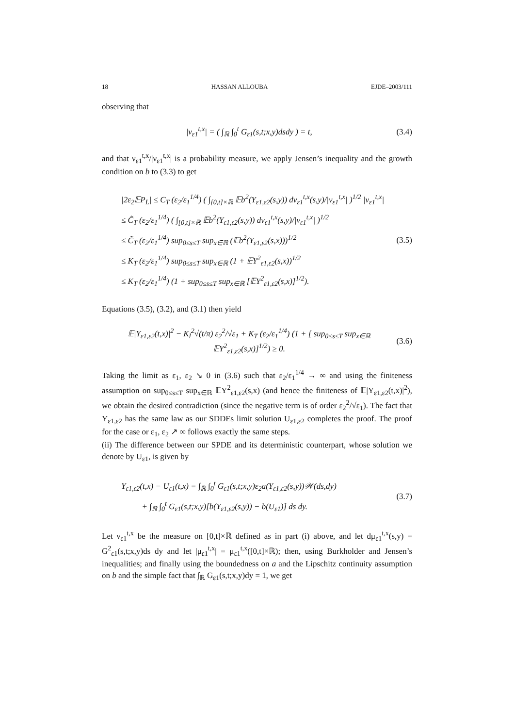18 HASSAN ALLOUBA EJDE–2003/111
observing that
|ν<sub>ε1</sub><sup>t,x</sup>| = ( ∫<sub>ℝ</sub> ∫<sub>0</sub><sup>t</sup> G<sub>ε1</sub>(s,t;x,y)dsdy ) = t,
(3.4)
and that ν<sub>ε1</sub><sup>t,x</sup>/|ν<sub>ε1</sub><sup>t,x</sup>| is a probability measure, we apply Jensen’s inequality and the growth condition on b to (3.3) to get
|2ε<sub>2</sub>𝔼P<sub>L</sub>| ≤ C<sub>T</sub> (ε<sub>2</sub>/ε<sub>1</sub><sup>1/4</sup>) ( ∫<sub>[0,t]×ℝ</sub> 𝔼b<sup>2</sup>(Y<sub>ε1,ε2</sub>(s,y)) dν<sub>ε1</sub><sup>t,x</sup>(s,y)/|ν<sub>ε1</sub><sup>t,x</sup>| )<sup>1/2</sup> |ν<sub>ε1</sub><sup>t,x</sup>|
≤ C̃<sub>T</sub> (ε<sub>2</sub>/ε<sub>1</sub><sup>1/4</sup>) ( ∫<sub>[0,t]×ℝ</sub> 𝔼b<sup>2</sup>(Y<sub>ε1,ε2</sub>(s,y)) dν<sub>ε1</sub><sup>t,x</sup>(s,y)/|ν<sub>ε1</sub><sup>t,x</sup>| )<sup>1/2</sup>
≤ C̃<sub>T</sub> (ε<sub>2</sub>/ε<sub>1</sub><sup>1/4</sup>) sup<sub>0≤s≤T</sub> sup<sub>x∈ℝ</sub> (𝔼b<sup>2</sup>(Y<sub>ε1,ε2</sub>(s,x)))<sup>1/2</sup>
≤ K<sub>T</sub> (ε<sub>2</sub>/ε<sub>1</sub><sup>1/4</sup>) sup<sub>0≤s≤T</sub> sup<sub>x∈ℝ</sub> (1 + 𝔼Y<sup>2</sup><sub>ε1,ε2</sub>(s,x))<sup>1/2</sup>
≤ K<sub>T</sub> (ε<sub>2</sub>/ε<sub>1</sub><sup>1/4</sup>) (1 + sup<sub>0≤s≤T</sub> sup<sub>x∈ℝ</sub> [𝔼Y<sup>2</sup><sub>ε1,ε2</sub>(s,x)]<sup>1/2</sup>).
(3.5)
Equations (3.5), (3.2), and (3.1) then yield
𝔼|Y<sub>ε1,ε2</sub>(t,x)|<sup>2</sup> − K<sub>l</sub><sup>2</sup>√(t/π) ε<sub>2</sub><sup>2</sup>/√ε<sub>1</sub> + K<sub>T</sub> (ε<sub>2</sub>/ε<sub>1</sub><sup>1/4</sup>) (1 + [ sup<sub>0≤s≤T</sub> sup<sub>x∈ℝ</sub> 𝔼Y<sup>2</sup><sub>ε1,ε2</sub>(s,x)]<sup>1/2</sup>) ≥ 0.
(3.6)
Taking the limit as ε<sub>1</sub>, ε<sub>2</sub> ↘ 0 in (3.6) such that ε<sub>2</sub>/ε<sub>1</sub><sup>1/4</sup> → ∞ and using the finiteness assumption on sup<sub>0≤s≤T</sub> sup<sub>x∈ℝ</sub> 𝔼Y<sup>2</sup><sub>ε1,ε2</sub>(s,x) (and hence the finiteness of 𝔼|Y<sub>ε1,ε2</sub>(t,x)|<sup>2</sup>), we obtain the desired contradiction (since the negative term is of order ε<sub>2</sub><sup>2</sup>/√ε<sub>1</sub>). The fact that Y<sub>ε1,ε2</sub> has the same law as our SDDEs limit solution U<sub>ε1,ε2</sub> completes the proof. The proof for the case or ε<sub>1</sub>, ε<sub>2</sub> ↗ ∞ follows exactly the same steps.
(ii) The difference between our SPDE and its deterministic counterpart, whose solution we denote by U<sub>ε1</sub>, is given by
Y<sub>ε1,ε2</sub>(t,x) − U<sub>ε1</sub>(t,x) = ∫<sub>ℝ</sub> ∫<sub>0</sub><sup>t</sup> G<sub>ε1</sub>(s,t;x,y)ε<sub>2</sub>a(Y<sub>ε1,ε2</sub>(s,y))𝒲(ds,dy)
+ ∫<sub>ℝ</sub> ∫<sub>0</sub><sup>t</sup> G<sub>ε1</sub>(s,t;x,y)[b(Y<sub>ε1,ε2</sub>(s,y)) − b(U<sub>ε1</sub>)] ds dy.
(3.7)
Let ν<sub>ε1</sub><sup>t,x</sup> be the measure on [0,t]×ℝ defined as in part (i) above, and let dμ<sub>ε1</sub><sup>t,x</sup>(s,y) = G<sup>2</sup><sub>ε1</sub>(s,t;x,y)ds dy and let |μ<sub>ε1</sub><sup>t,x</sup>| = μ<sub>ε1</sub><sup>t,x</sup>([0,t]×ℝ); then, using Burkholder and Jensen’s inequalities; and finally using the boundedness on a and the Lipschitz continuity assumption on b and the simple fact that ∫<sub>ℝ</sub> G<sub>ε1</sub>(s,t;x,y)dy = 1, we get